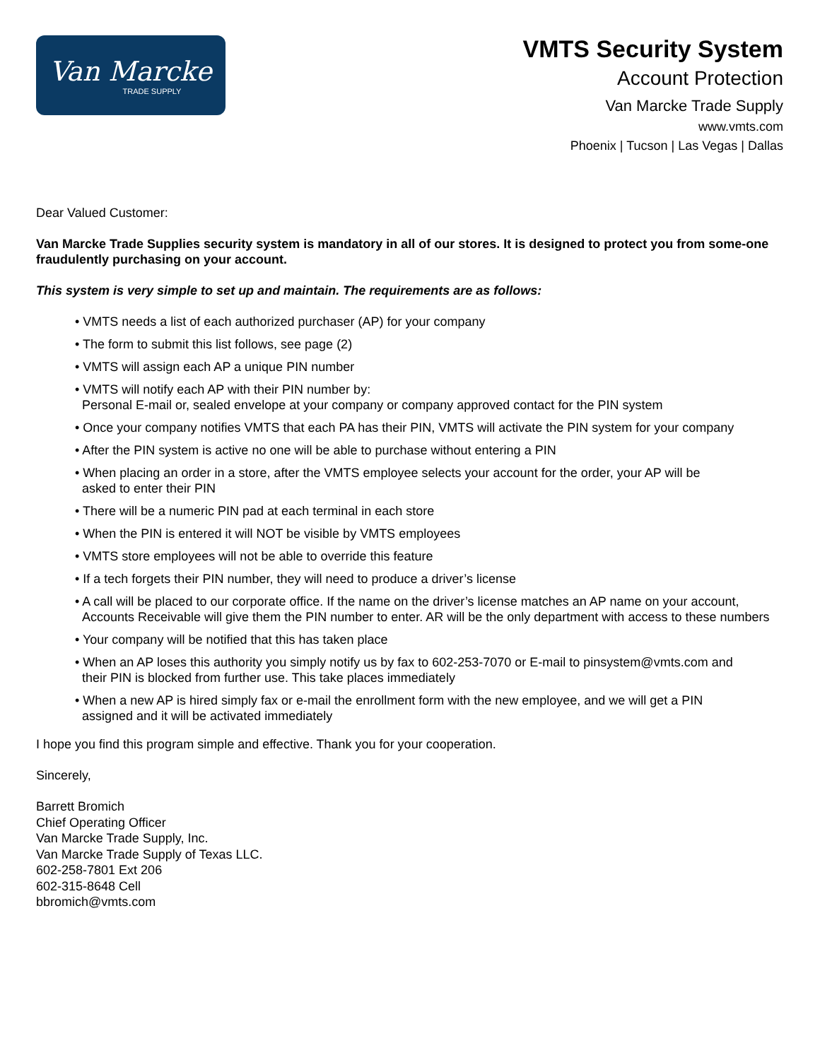Van Marcke
TRADE SUPPLY
VMTS Security System
Account Protection
Van Marcke Trade Supply
www.vmts.com
Phoenix | Tucson | Las Vegas | Dallas
Dear Valued Customer:
Van Marcke Trade Supplies security system is mandatory in all of our stores. It is designed to protect you from some-one fraudulently purchasing on your account.
This system is very simple to set up and maintain. The requirements are as follows:
• VMTS needs a list of each authorized purchaser (AP) for your company
• The form to submit this list follows, see page (2)
• VMTS will assign each AP a unique PIN number
• VMTS will notify each AP with their PIN number by:
Personal E-mail or, sealed envelope at your company or company approved contact for the PIN system
• Once your company notifies VMTS that each PA has their PIN, VMTS will activate the PIN system for your company
• After the PIN system is active no one will be able to purchase without entering a PIN
• When placing an order in a store, after the VMTS employee selects your account for the order, your AP will be
asked to enter their PIN
• There will be a numeric PIN pad at each terminal in each store
• When the PIN is entered it will NOT be visible by VMTS employees
• VMTS store employees will not be able to override this feature
• If a tech forgets their PIN number, they will need to produce a driver’s license
• A call will be placed to our corporate office. If the name on the driver’s license matches an AP name on your account,
Accounts Receivable will give them the PIN number to enter. AR will be the only department with access to these numbers
• Your company will be notified that this has taken place
• When an AP loses this authority you simply notify us by fax to 602-253-7070 or E-mail to pinsystem@vmts.com and
their PIN is blocked from further use. This take places immediately
• When a new AP is hired simply fax or e-mail the enrollment form with the new employee, and we will get a PIN
assigned and it will be activated immediately
I hope you find this program simple and effective. Thank you for your cooperation.
Sincerely,
Barrett Bromich
Chief Operating Officer
Van Marcke Trade Supply, Inc.
Van Marcke Trade Supply of Texas LLC.
602-258-7801 Ext 206
602-315-8648 Cell
bbromich@vmts.com